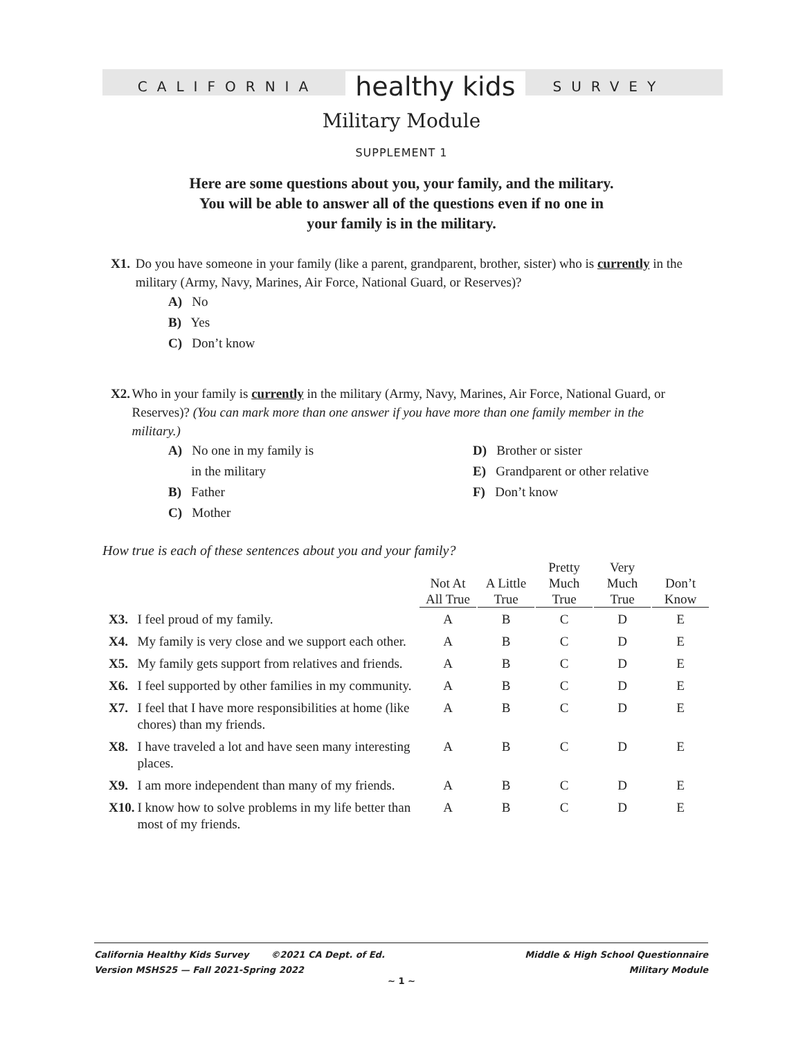CALIFORNIA healthy kids SURVEY
Military Module
SUPPLEMENT 1
Here are some questions about you, your family, and the military.
You will be able to answer all of the questions even if no one in
your family is in the military.
X1. Do you have someone in your family (like a parent, grandparent, brother, sister) who is currently in the military (Army, Navy, Marines, Air Force, National Guard, or Reserves)?
A) No
B) Yes
C) Don’t know
X2. Who in your family is currently in the military (Army, Navy, Marines, Air Force, National Guard, or Reserves)? (You can mark more than one answer if you have more than one family member in the military.)
A) No one in my family is
in the military
B) Father
C) Mother
D) Brother or sister
E) Grandparent or other relative
F) Don’t know
How true is each of these sentences about you and your family?
| | | Not At All True | A Little True | Pretty Much True | Very Much True | Don’t Know |
| --- | --- | --- | --- | --- | --- | --- |
| X3. | I feel proud of my family. | A | B | C | D | E |
| X4. | My family is very close and we support each other. | A | B | C | D | E |
| X5. | My family gets support from relatives and friends. | A | B | C | D | E |
| X6. | I feel supported by other families in my community. | A | B | C | D | E |
| X7. | I feel that I have more responsibilities at home (like chores) than my friends. | A | B | C | D | E |
| X8. | I have traveled a lot and have seen many interesting places. | A | B | C | D | E |
| X9. | I am more independent than many of my friends. | A | B | C | D | E |
| X10. | I know how to solve problems in my life better than most of my friends. | A | B | C | D | E |
California Healthy Kids Survey ©2021 CA Dept. of Ed.
Version MSHS25 — Fall 2021-Spring 2022
Middle & High School Questionnaire
Military Module
~ 1 ~